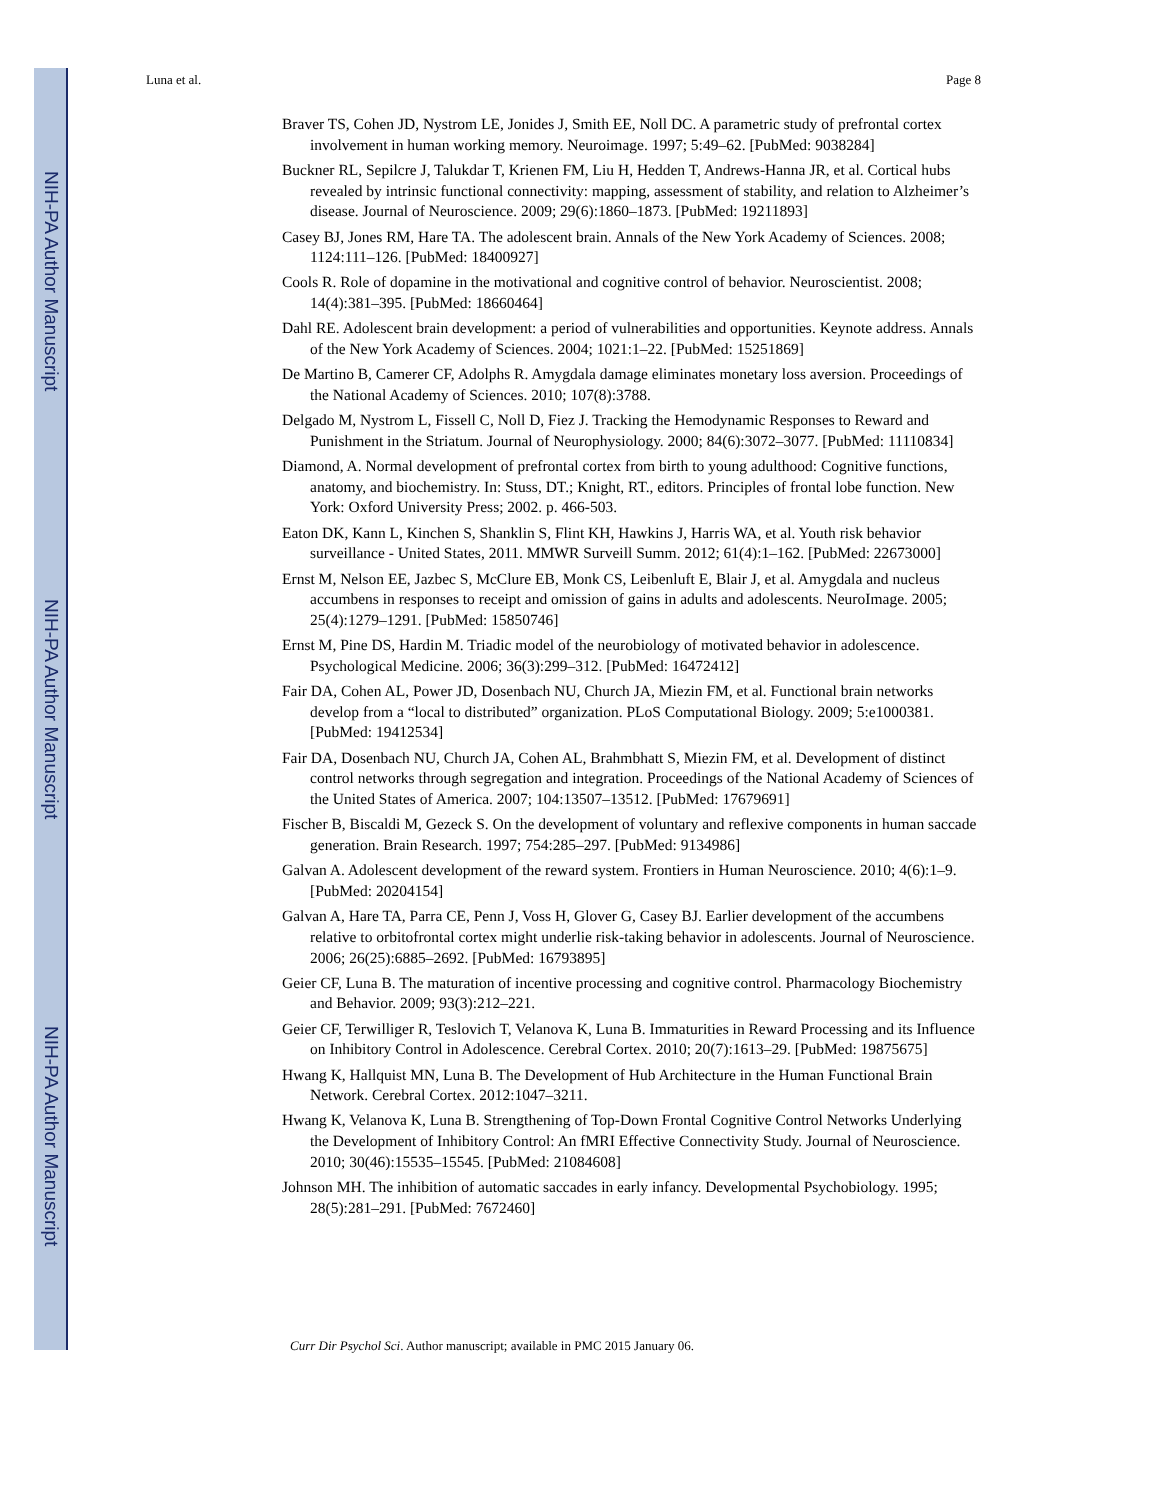NIH-PA Author Manuscript
NIH-PA Author Manuscript
NIH-PA Author Manuscript
Luna et al. Page 8
Braver TS, Cohen JD, Nystrom LE, Jonides J, Smith EE, Noll DC. A parametric study of prefrontal cortex involvement in human working memory. Neuroimage. 1997; 5:49–62. [PubMed: 9038284]
Buckner RL, Sepilcre J, Talukdar T, Krienen FM, Liu H, Hedden T, Andrews-Hanna JR, et al. Cortical hubs revealed by intrinsic functional connectivity: mapping, assessment of stability, and relation to Alzheimer’s disease. Journal of Neuroscience. 2009; 29(6):1860–1873. [PubMed: 19211893]
Casey BJ, Jones RM, Hare TA. The adolescent brain. Annals of the New York Academy of Sciences. 2008; 1124:111–126. [PubMed: 18400927]
Cools R. Role of dopamine in the motivational and cognitive control of behavior. Neuroscientist. 2008; 14(4):381–395. [PubMed: 18660464]
Dahl RE. Adolescent brain development: a period of vulnerabilities and opportunities. Keynote address. Annals of the New York Academy of Sciences. 2004; 1021:1–22. [PubMed: 15251869]
De Martino B, Camerer CF, Adolphs R. Amygdala damage eliminates monetary loss aversion. Proceedings of the National Academy of Sciences. 2010; 107(8):3788.
Delgado M, Nystrom L, Fissell C, Noll D, Fiez J. Tracking the Hemodynamic Responses to Reward and Punishment in the Striatum. Journal of Neurophysiology. 2000; 84(6):3072–3077. [PubMed: 11110834]
Diamond, A. Normal development of prefrontal cortex from birth to young adulthood: Cognitive functions, anatomy, and biochemistry. In: Stuss, DT.; Knight, RT., editors. Principles of frontal lobe function. New York: Oxford University Press; 2002. p. 466-503.
Eaton DK, Kann L, Kinchen S, Shanklin S, Flint KH, Hawkins J, Harris WA, et al. Youth risk behavior surveillance - United States, 2011. MMWR Surveill Summ. 2012; 61(4):1–162. [PubMed: 22673000]
Ernst M, Nelson EE, Jazbec S, McClure EB, Monk CS, Leibenluft E, Blair J, et al. Amygdala and nucleus accumbens in responses to receipt and omission of gains in adults and adolescents. NeuroImage. 2005; 25(4):1279–1291. [PubMed: 15850746]
Ernst M, Pine DS, Hardin M. Triadic model of the neurobiology of motivated behavior in adolescence. Psychological Medicine. 2006; 36(3):299–312. [PubMed: 16472412]
Fair DA, Cohen AL, Power JD, Dosenbach NU, Church JA, Miezin FM, et al. Functional brain networks develop from a “local to distributed” organization. PLoS Computational Biology. 2009; 5:e1000381. [PubMed: 19412534]
Fair DA, Dosenbach NU, Church JA, Cohen AL, Brahmbhatt S, Miezin FM, et al. Development of distinct control networks through segregation and integration. Proceedings of the National Academy of Sciences of the United States of America. 2007; 104:13507–13512. [PubMed: 17679691]
Fischer B, Biscaldi M, Gezeck S. On the development of voluntary and reflexive components in human saccade generation. Brain Research. 1997; 754:285–297. [PubMed: 9134986]
Galvan A. Adolescent development of the reward system. Frontiers in Human Neuroscience. 2010; 4(6):1–9. [PubMed: 20204154]
Galvan A, Hare TA, Parra CE, Penn J, Voss H, Glover G, Casey BJ. Earlier development of the accumbens relative to orbitofrontal cortex might underlie risk-taking behavior in adolescents. Journal of Neuroscience. 2006; 26(25):6885–2692. [PubMed: 16793895]
Geier CF, Luna B. The maturation of incentive processing and cognitive control. Pharmacology Biochemistry and Behavior. 2009; 93(3):212–221.
Geier CF, Terwilliger R, Teslovich T, Velanova K, Luna B. Immaturities in Reward Processing and its Influence on Inhibitory Control in Adolescence. Cerebral Cortex. 2010; 20(7):1613–29. [PubMed: 19875675]
Hwang K, Hallquist MN, Luna B. The Development of Hub Architecture in the Human Functional Brain Network. Cerebral Cortex. 2012:1047–3211.
Hwang K, Velanova K, Luna B. Strengthening of Top-Down Frontal Cognitive Control Networks Underlying the Development of Inhibitory Control: An fMRI Effective Connectivity Study. Journal of Neuroscience. 2010; 30(46):15535–15545. [PubMed: 21084608]
Johnson MH. The inhibition of automatic saccades in early infancy. Developmental Psychobiology. 1995; 28(5):281–291. [PubMed: 7672460]
Curr Dir Psychol Sci. Author manuscript; available in PMC 2015 January 06.